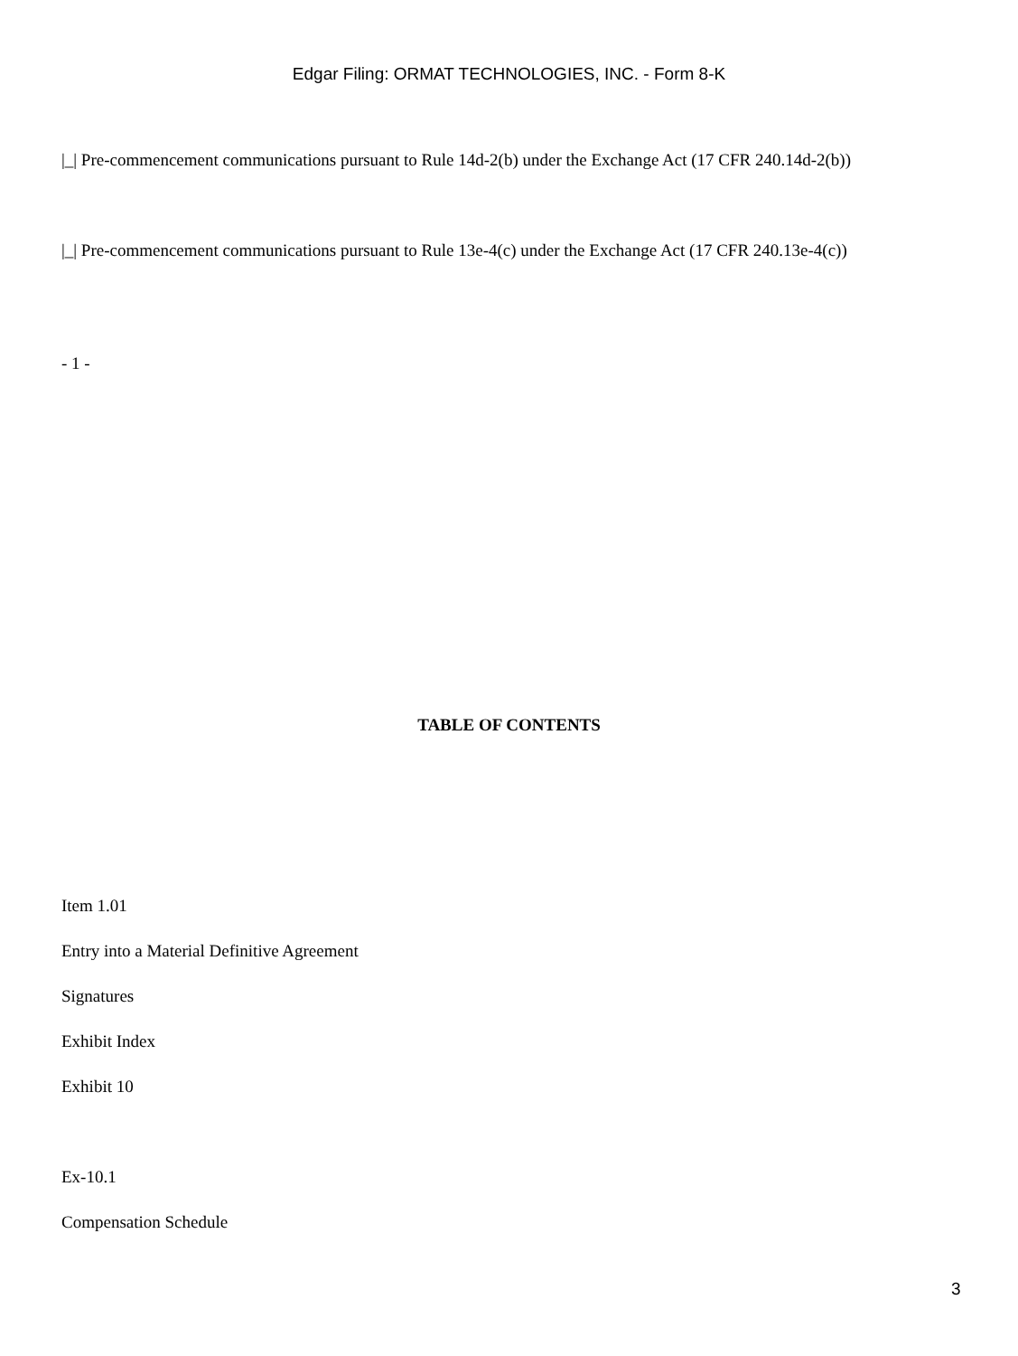Edgar Filing: ORMAT TECHNOLOGIES, INC. - Form 8-K
|_| Pre-commencement communications pursuant to Rule 14d-2(b) under the Exchange Act (17 CFR 240.14d-2(b))
|_| Pre-commencement communications pursuant to Rule 13e-4(c) under the Exchange Act (17 CFR 240.13e-4(c))
- 1 -
TABLE OF CONTENTS
Item 1.01
Entry into a Material Definitive Agreement
Signatures
Exhibit Index
Exhibit 10
Ex-10.1
Compensation Schedule
3